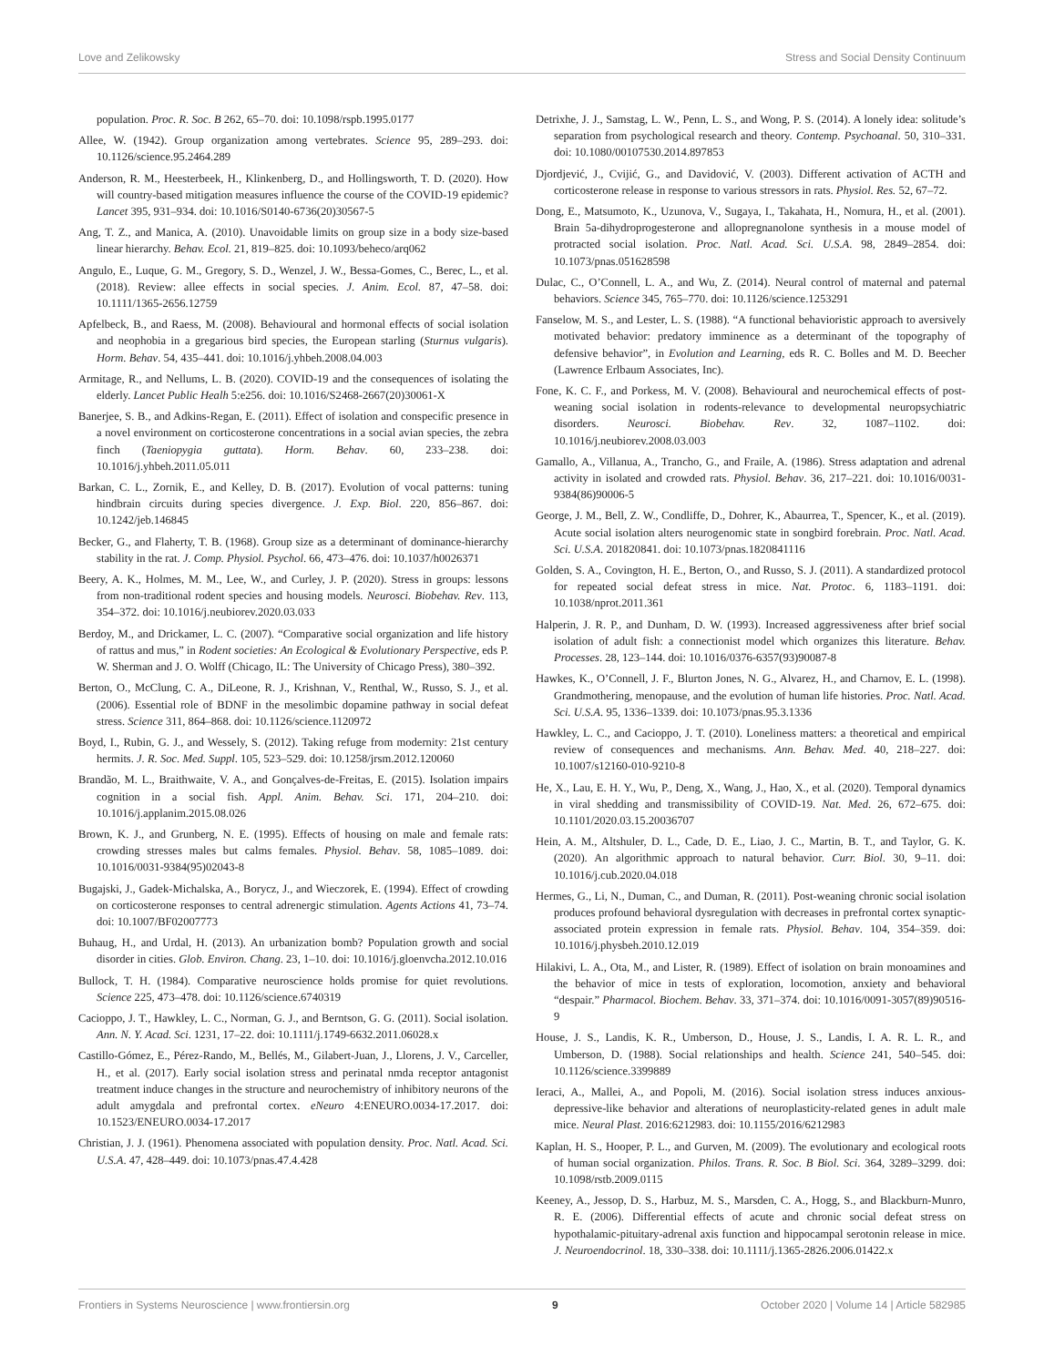Love and Zelikowsky Stress and Social Density Continuum
population. Proc. R. Soc. B 262, 65–70. doi: 10.1098/rspb.1995.0177
Allee, W. (1942). Group organization among vertebrates. Science 95, 289–293. doi: 10.1126/science.95.2464.289
Anderson, R. M., Heesterbeek, H., Klinkenberg, D., and Hollingsworth, T. D. (2020). How will country-based mitigation measures influence the course of the COVID-19 epidemic? Lancet 395, 931–934. doi: 10.1016/S0140-6736(20)30567-5
Ang, T. Z., and Manica, A. (2010). Unavoidable limits on group size in a body size-based linear hierarchy. Behav. Ecol. 21, 819–825. doi: 10.1093/beheco/arq062
Angulo, E., Luque, G. M., Gregory, S. D., Wenzel, J. W., Bessa-Gomes, C., Berec, L., et al. (2018). Review: allee effects in social species. J. Anim. Ecol. 87, 47–58. doi: 10.1111/1365-2656.12759
Apfelbeck, B., and Raess, M. (2008). Behavioural and hormonal effects of social isolation and neophobia in a gregarious bird species, the European starling (Sturnus vulgaris). Horm. Behav. 54, 435–441. doi: 10.1016/j.yhbeh.2008.04.003
Armitage, R., and Nellums, L. B. (2020). COVID-19 and the consequences of isolating the elderly. Lancet Public Healh 5:e256. doi: 10.1016/S2468-2667(20)30061-X
Banerjee, S. B., and Adkins-Regan, E. (2011). Effect of isolation and conspecific presence in a novel environment on corticosterone concentrations in a social avian species, the zebra finch (Taeniopygia guttata). Horm. Behav. 60, 233–238. doi: 10.1016/j.yhbeh.2011.05.011
Barkan, C. L., Zornik, E., and Kelley, D. B. (2017). Evolution of vocal patterns: tuning hindbrain circuits during species divergence. J. Exp. Biol. 220, 856–867. doi: 10.1242/jeb.146845
Becker, G., and Flaherty, T. B. (1968). Group size as a determinant of dominance-hierarchy stability in the rat. J. Comp. Physiol. Psychol. 66, 473–476. doi: 10.1037/h0026371
Beery, A. K., Holmes, M. M., Lee, W., and Curley, J. P. (2020). Stress in groups: lessons from non-traditional rodent species and housing models. Neurosci. Biobehav. Rev. 113, 354–372. doi: 10.1016/j.neubiorev.2020.03.033
Berdoy, M., and Drickamer, L. C. (2007). “Comparative social organization and life history of rattus and mus,” in Rodent societies: An Ecological & Evolutionary Perspective, eds P. W. Sherman and J. O. Wolff (Chicago, IL: The University of Chicago Press), 380–392.
Berton, O., McClung, C. A., DiLeone, R. J., Krishnan, V., Renthal, W., Russo, S. J., et al. (2006). Essential role of BDNF in the mesolimbic dopamine pathway in social defeat stress. Science 311, 864–868. doi: 10.1126/science.1120972
Boyd, I., Rubin, G. J., and Wessely, S. (2012). Taking refuge from modernity: 21st century hermits. J. R. Soc. Med. Suppl. 105, 523–529. doi: 10.1258/jrsm.2012.120060
Brandão, M. L., Braithwaite, V. A., and Gonçalves-de-Freitas, E. (2015). Isolation impairs cognition in a social fish. Appl. Anim. Behav. Sci. 171, 204–210. doi: 10.1016/j.applanim.2015.08.026
Brown, K. J., and Grunberg, N. E. (1995). Effects of housing on male and female rats: crowding stresses males but calms females. Physiol. Behav. 58, 1085–1089. doi: 10.1016/0031-9384(95)02043-8
Bugajski, J., Gadek-Michalska, A., Borycz, J., and Wieczorek, E. (1994). Effect of crowding on corticosterone responses to central adrenergic stimulation. Agents Actions 41, 73–74. doi: 10.1007/BF02007773
Buhaug, H., and Urdal, H. (2013). An urbanization bomb? Population growth and social disorder in cities. Glob. Environ. Chang. 23, 1–10. doi: 10.1016/j.gloenvcha.2012.10.016
Bullock, T. H. (1984). Comparative neuroscience holds promise for quiet revolutions. Science 225, 473–478. doi: 10.1126/science.6740319
Cacioppo, J. T., Hawkley, L. C., Norman, G. J., and Berntson, G. G. (2011). Social isolation. Ann. N. Y. Acad. Sci. 1231, 17–22. doi: 10.1111/j.1749-6632.2011.06028.x
Castillo-Gómez, E., Pérez-Rando, M., Bellés, M., Gilabert-Juan, J., Llorens, J. V., Carceller, H., et al. (2017). Early social isolation stress and perinatal nmda receptor antagonist treatment induce changes in the structure and neurochemistry of inhibitory neurons of the adult amygdala and prefrontal cortex. eNeuro 4:ENEURO.0034-17.2017. doi: 10.1523/ENEURO.0034-17.2017
Christian, J. J. (1961). Phenomena associated with population density. Proc. Natl. Acad. Sci. U.S.A. 47, 428–449. doi: 10.1073/pnas.47.4.428
Detrixhe, J. J., Samstag, L. W., Penn, L. S., and Wong, P. S. (2014). A lonely idea: solitude’s separation from psychological research and theory. Contemp. Psychoanal. 50, 310–331. doi: 10.1080/00107530.2014.897853
Djordjević, J., Cvijić, G., and Davidović, V. (2003). Different activation of ACTH and corticosterone release in response to various stressors in rats. Physiol. Res. 52, 67–72.
Dong, E., Matsumoto, K., Uzunova, V., Sugaya, I., Takahata, H., Nomura, H., et al. (2001). Brain 5a-dihydroprogesterone and allopregnanolone synthesis in a mouse model of protracted social isolation. Proc. Natl. Acad. Sci. U.S.A. 98, 2849–2854. doi: 10.1073/pnas.051628598
Dulac, C., O’Connell, L. A., and Wu, Z. (2014). Neural control of maternal and paternal behaviors. Science 345, 765–770. doi: 10.1126/science.1253291
Fanselow, M. S., and Lester, L. S. (1988). “A functional behavioristic approach to aversively motivated behavior: predatory imminence as a determinant of the topography of defensive behavior”, in Evolution and Learning, eds R. C. Bolles and M. D. Beecher (Lawrence Erlbaum Associates, Inc).
Fone, K. C. F., and Porkess, M. V. (2008). Behavioural and neurochemical effects of post-weaning social isolation in rodents-relevance to developmental neuropsychiatric disorders. Neurosci. Biobehav. Rev. 32, 1087–1102. doi: 10.1016/j.neubiorev.2008.03.003
Gamallo, A., Villanua, A., Trancho, G., and Fraile, A. (1986). Stress adaptation and adrenal activity in isolated and crowded rats. Physiol. Behav. 36, 217–221. doi: 10.1016/0031-9384(86)90006-5
George, J. M., Bell, Z. W., Condliffe, D., Dohrer, K., Abaurrea, T., Spencer, K., et al. (2019). Acute social isolation alters neurogenomic state in songbird forebrain. Proc. Natl. Acad. Sci. U.S.A. 201820841. doi: 10.1073/pnas.1820841116
Golden, S. A., Covington, H. E., Berton, O., and Russo, S. J. (2011). A standardized protocol for repeated social defeat stress in mice. Nat. Protoc. 6, 1183–1191. doi: 10.1038/nprot.2011.361
Halperin, J. R. P., and Dunham, D. W. (1993). Increased aggressiveness after brief social isolation of adult fish: a connectionist model which organizes this literature. Behav. Processes. 28, 123–144. doi: 10.1016/0376-6357(93)90087-8
Hawkes, K., O’Connell, J. F., Blurton Jones, N. G., Alvarez, H., and Charnov, E. L. (1998). Grandmothering, menopause, and the evolution of human life histories. Proc. Natl. Acad. Sci. U.S.A. 95, 1336–1339. doi: 10.1073/pnas.95.3.1336
Hawkley, L. C., and Cacioppo, J. T. (2010). Loneliness matters: a theoretical and empirical review of consequences and mechanisms. Ann. Behav. Med. 40, 218–227. doi: 10.1007/s12160-010-9210-8
He, X., Lau, E. H. Y., Wu, P., Deng, X., Wang, J., Hao, X., et al. (2020). Temporal dynamics in viral shedding and transmissibility of COVID-19. Nat. Med. 26, 672–675. doi: 10.1101/2020.03.15.20036707
Hein, A. M., Altshuler, D. L., Cade, D. E., Liao, J. C., Martin, B. T., and Taylor, G. K. (2020). An algorithmic approach to natural behavior. Curr. Biol. 30, 9–11. doi: 10.1016/j.cub.2020.04.018
Hermes, G., Li, N., Duman, C., and Duman, R. (2011). Post-weaning chronic social isolation produces profound behavioral dysregulation with decreases in prefrontal cortex synaptic-associated protein expression in female rats. Physiol. Behav. 104, 354–359. doi: 10.1016/j.physbeh.2010.12.019
Hilakivi, L. A., Ota, M., and Lister, R. (1989). Effect of isolation on brain monoamines and the behavior of mice in tests of exploration, locomotion, anxiety and behavioral “despair.” Pharmacol. Biochem. Behav. 33, 371–374. doi: 10.1016/0091-3057(89)90516-9
House, J. S., Landis, K. R., Umberson, D., House, J. S., Landis, I. A. R. L. R., and Umberson, D. (1988). Social relationships and health. Science 241, 540–545. doi: 10.1126/science.3399889
Ieraci, A., Mallei, A., and Popoli, M. (2016). Social isolation stress induces anxious-depressive-like behavior and alterations of neuroplasticity-related genes in adult male mice. Neural Plast. 2016:6212983. doi: 10.1155/2016/6212983
Kaplan, H. S., Hooper, P. L., and Gurven, M. (2009). The evolutionary and ecological roots of human social organization. Philos. Trans. R. Soc. B Biol. Sci. 364, 3289–3299. doi: 10.1098/rstb.2009.0115
Keeney, A., Jessop, D. S., Harbuz, M. S., Marsden, C. A., Hogg, S., and Blackburn-Munro, R. E. (2006). Differential effects of acute and chronic social defeat stress on hypothalamic-pituitary-adrenal axis function and hippocampal serotonin release in mice. J. Neuroendocrinol. 18, 330–338. doi: 10.1111/j.1365-2826.2006.01422.x
Frontiers in Systems Neuroscience | www.frontiersin.org 9 October 2020 | Volume 14 | Article 582985